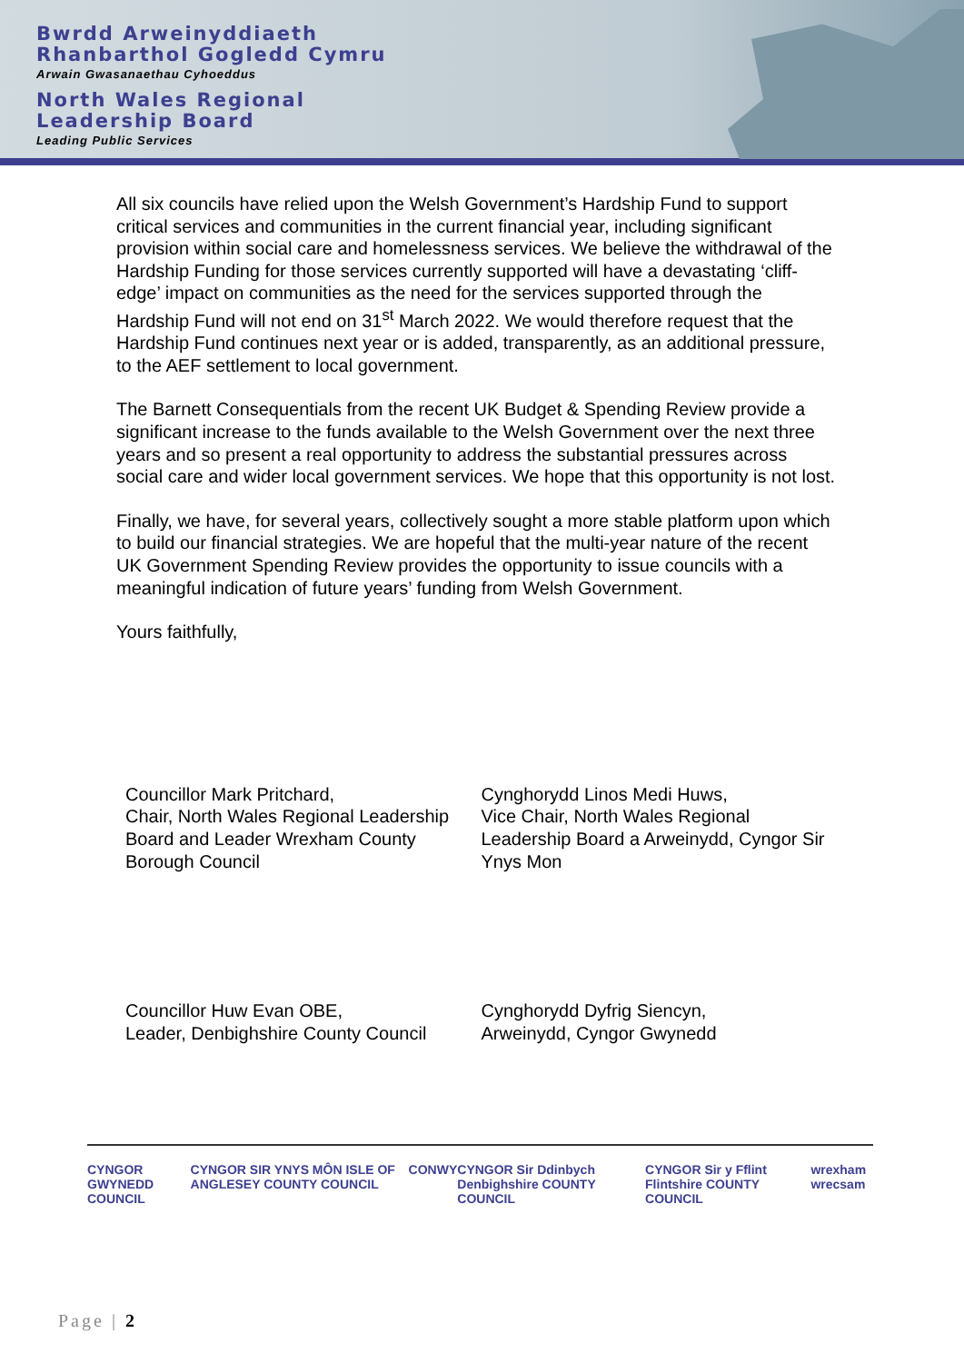Bwrdd Arweinyddiaeth
Rhanbarthol Gogledd Cymru
Arwain Gwasanaethau Cyhoeddus
North Wales Regional
Leadership Board
Leading Public Services
All six councils have relied upon the Welsh Government’s Hardship Fund to support critical services and communities in the current financial year, including significant provision within social care and homelessness services. We believe the withdrawal of the Hardship Funding for those services currently supported will have a devastating ‘cliff-edge’ impact on communities as the need for the services supported through the Hardship Fund will not end on 31<sup>st</sup> March 2022. We would therefore request that the Hardship Fund continues next year or is added, transparently, as an additional pressure, to the AEF settlement to local government.
The Barnett Consequentials from the recent UK Budget & Spending Review provide a significant increase to the funds available to the Welsh Government over the next three years and so present a real opportunity to address the substantial pressures across social care and wider local government services. We hope that this opportunity is not lost.
Finally, we have, for several years, collectively sought a more stable platform upon which to build our financial strategies. We are hopeful that the multi-year nature of the recent UK Government Spending Review provides the opportunity to issue councils with a meaningful indication of future years’ funding from Welsh Government.
Yours faithfully,
Councillor Mark Pritchard,
Chair, North Wales Regional Leadership Board and Leader Wrexham County Borough Council
Cynghorydd Linos Medi Huws,
Vice Chair, North Wales Regional Leadership Board a Arweinydd, Cyngor Sir Ynys Mon
Councillor Huw Evan OBE,
Leader, Denbighshire County Council
Cynghorydd Dyfrig Siencyn,
Arweinydd, Cyngor Gwynedd
CYNGOR GWYNEDD COUNCIL CYNGOR SIR YNYS MÔN ISLE OF ANGLESEY COUNTY COUNCIL CONWY CYNGOR Sir Ddinbych Denbighshire COUNTY COUNCIL CYNGOR Sir y Fflint Flintshire COUNTY COUNCIL wrexham wrecsam
Page | 2